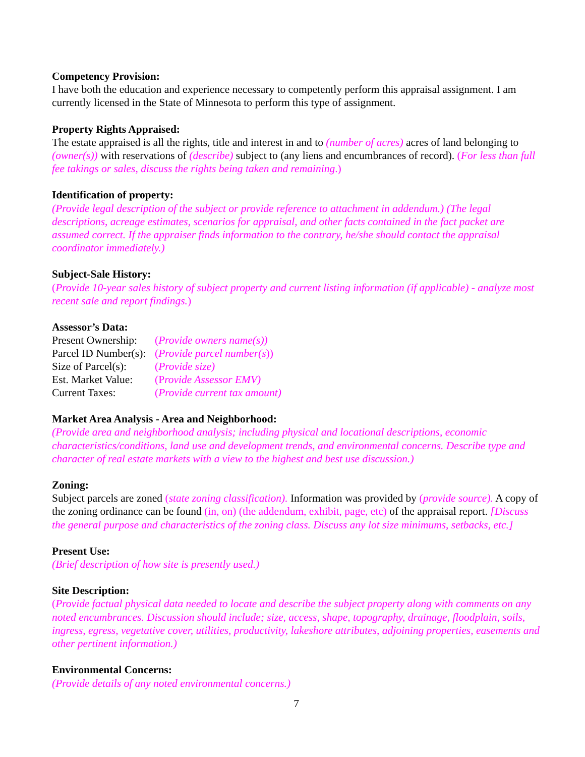Competency Provision:
I have both the education and experience necessary to competently perform this appraisal assignment. I am currently licensed in the State of Minnesota to perform this type of assignment.
Property Rights Appraised:
The estate appraised is all the rights, title and interest in and to (number of acres) acres of land belonging to (owner(s)) with reservations of (describe) subject to (any liens and encumbrances of record). (For less than full fee takings or sales, discuss the rights being taken and remaining.)
Identification of property:
(Provide legal description of the subject or provide reference to attachment in addendum.) (The legal descriptions, acreage estimates, scenarios for appraisal, and other facts contained in the fact packet are assumed correct. If the appraiser finds information to the contrary, he/she should contact the appraisal coordinator immediately.)
Subject-Sale History:
(Provide 10-year sales history of subject property and current listing information (if applicable) - analyze most recent sale and report findings.)
Assessor’s Data:
| Present Ownership: | ( Provide owners name(s)) |
| Parcel ID Number(s): | ( Provide parcel number(s )) |
| Size of Parcel(s): | ( Provide size) |
| Est. Market Value: | (P rovide Assessor EMV) |
| Current Taxes: | ( Provide current tax amount) |
Market Area Analysis - Area and Neighborhood:
(Provide area and neighborhood analysis; including physical and locational descriptions, economic characteristics/conditions, land use and development trends, and environmental concerns. Describe type and character of real estate markets with a view to the highest and best use discussion.)
Zoning:
Subject parcels are zoned (state zoning classification). Information was provided by (provide source). A copy of the zoning ordinance can be found (in, on) (the addendum, exhibit, page, etc) of the appraisal report. [Discuss the general purpose and characteristics of the zoning class. Discuss any lot size minimums, setbacks, etc.]
Present Use:
(Brief description of how site is presently used.)
Site Description:
(Provide factual physical data needed to locate and describe the subject property along with comments on any noted encumbrances. Discussion should include; size, access, shape, topography, drainage, floodplain, soils, ingress, egress, vegetative cover, utilities, productivity, lakeshore attributes, adjoining properties, easements and other pertinent information.)
Environmental Concerns:
(Provide details of any noted environmental concerns.)
7